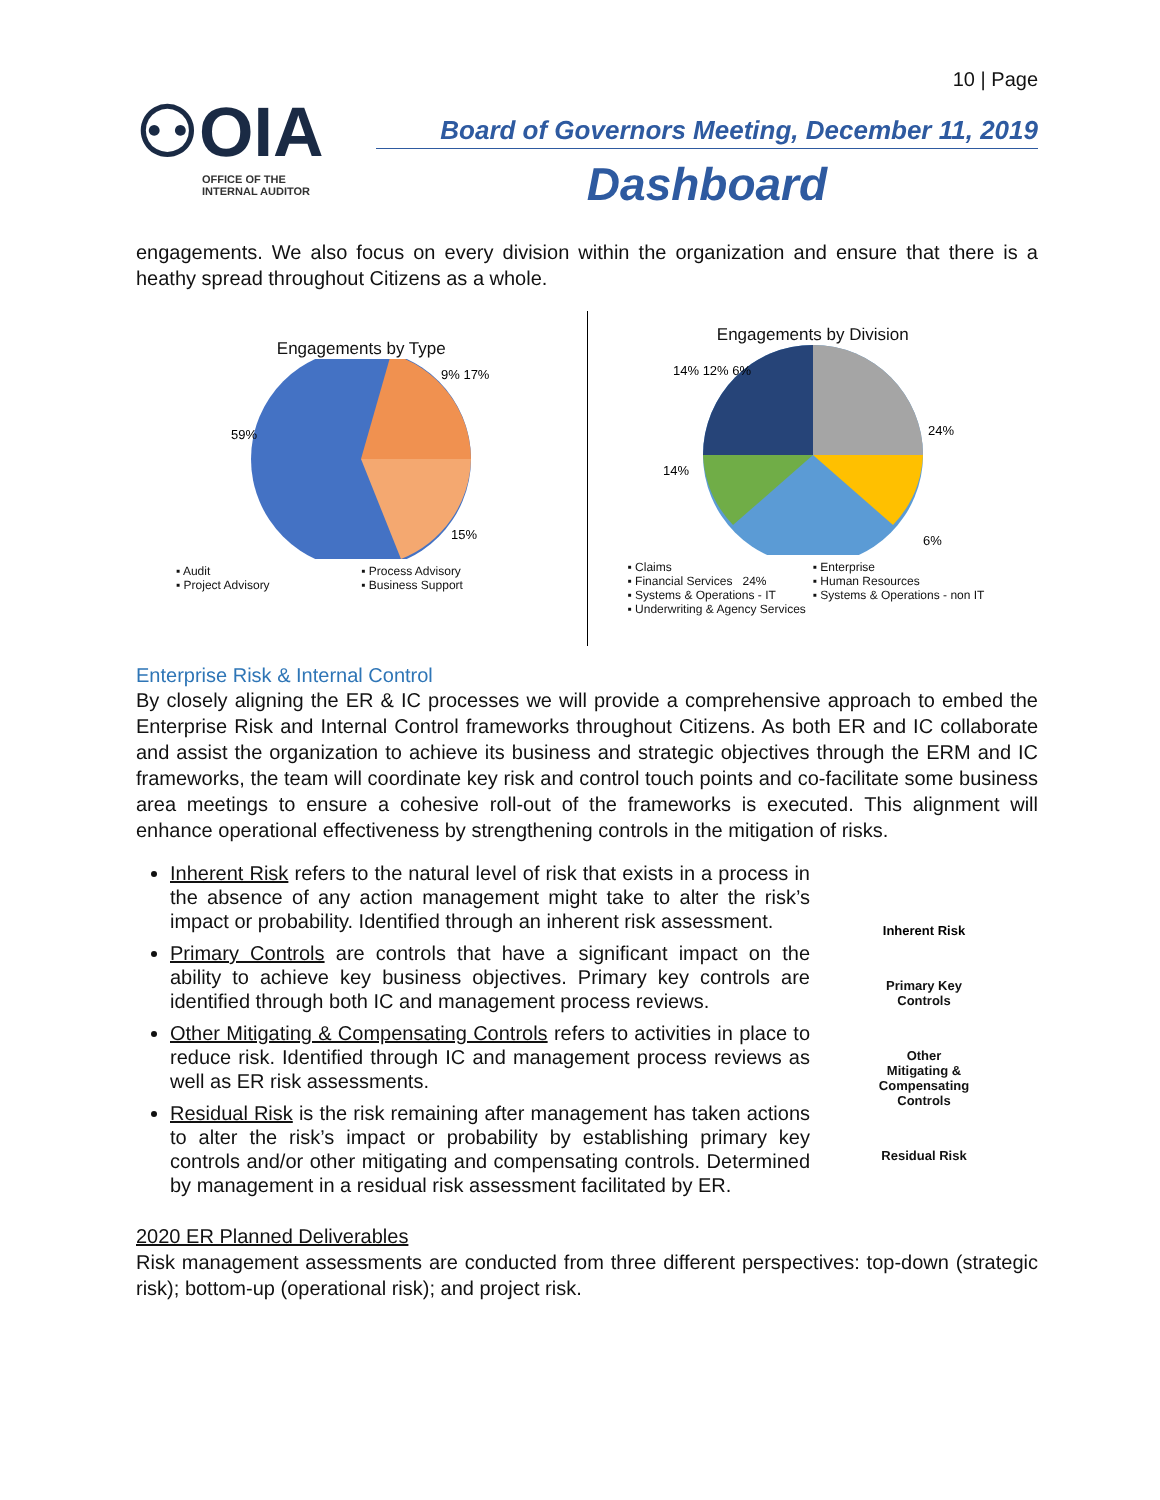10 | Page
⚇OIA
OFFICE OF THE
INTERNAL AUDITOR
Board of Governors Meeting, December 11, 2019
Dashboard
engagements. We also focus on every division within the organization and ensure that there is a heathy spread throughout Citizens as a whole.
Engagements by Type
59%
9% 17%
15%
▪ Audit ▪ Process Advisory ▪ Project Advisory ▪ Business Support
Engagements by Division
14% 12% 6%
24%
14%
6%
▪ Claims ▪ Enterprise ▪ Financial Services 24% ▪ Human Resources ▪ Systems & Operations - IT ▪ Systems & Operations - non IT ▪ Underwriting & Agency Services
Enterprise Risk & Internal Control
By closely aligning the ER & IC processes we will provide a comprehensive approach to embed the Enterprise Risk and Internal Control frameworks throughout Citizens. As both ER and IC collaborate and assist the organization to achieve its business and strategic objectives through the ERM and IC frameworks, the team will coordinate key risk and control touch points and co-facilitate some business area meetings to ensure a cohesive roll-out of the frameworks is executed. This alignment will enhance operational effectiveness by strengthening controls in the mitigation of risks.
Inherent Risk refers to the natural level of risk that exists in a process in the absence of any action management might take to alter the risk’s impact or probability. Identified through an inherent risk assessment.
Primary Controls are controls that have a significant impact on the ability to achieve key business objectives. Primary key controls are identified through both IC and management process reviews.
Other Mitigating & Compensating Controls refers to activities in place to reduce risk. Identified through IC and management process reviews as well as ER risk assessments.
Residual Risk is the risk remaining after management has taken actions to alter the risk’s impact or probability by establishing primary key controls and/or other mitigating and compensating controls. Determined by management in a residual risk assessment facilitated by ER.
Inherent Risk
Primary Key
Controls
Other
Mitigating &
Compensating
Controls
Residual Risk
2020 ER Planned Deliverables
Risk management assessments are conducted from three different perspectives: top-down (strategic risk); bottom-up (operational risk); and project risk.